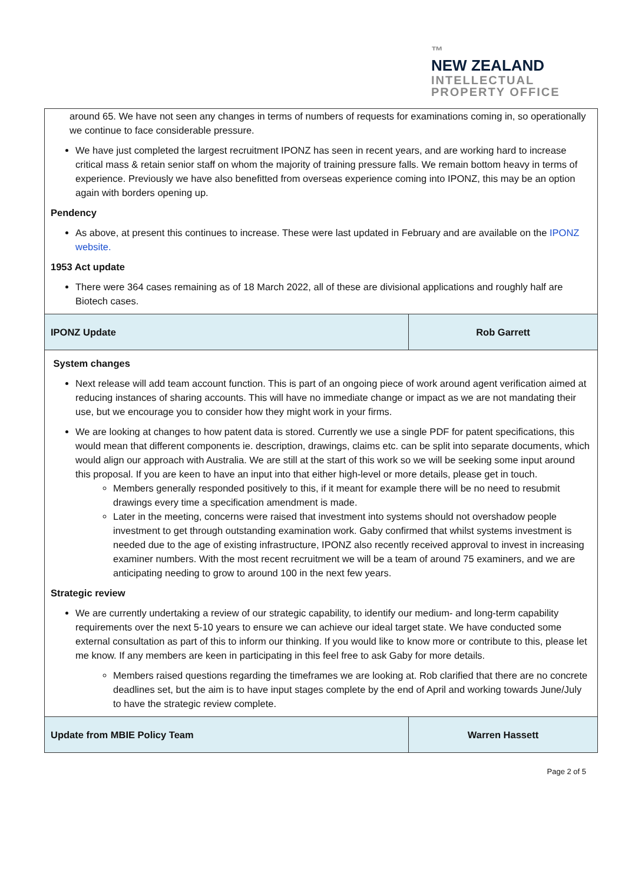™
NEW ZEALAND
INTELLECTUAL
PROPERTY OFFICE
around 65. We have not seen any changes in terms of numbers of requests for examinations coming in, so operationally we continue to face considerable pressure.
We have just completed the largest recruitment IPONZ has seen in recent years, and are working hard to increase critical mass & retain senior staff on whom the majority of training pressure falls. We remain bottom heavy in terms of experience. Previously we have also benefitted from overseas experience coming into IPONZ, this may be an option again with borders opening up.
Pendency
As above, at present this continues to increase. These were last updated in February and are available on the IPONZ website.
1953 Act update
There were 364 cases remaining as of 18 March 2022, all of these are divisional applications and roughly half are Biotech cases.
| IPONZ Update | Rob Garrett |
System changes
Next release will add team account function. This is part of an ongoing piece of work around agent verification aimed at reducing instances of sharing accounts. This will have no immediate change or impact as we are not mandating their use, but we encourage you to consider how they might work in your firms.
We are looking at changes to how patent data is stored. Currently we use a single PDF for patent specifications, this would mean that different components ie. description, drawings, claims etc. can be split into separate documents, which would align our approach with Australia. We are still at the start of this work so we will be seeking some input around this proposal. If you are keen to have an input into that either high-level or more details, please get in touch.
Members generally responded positively to this, if it meant for example there will be no need to resubmit drawings every time a specification amendment is made.
Later in the meeting, concerns were raised that investment into systems should not overshadow people investment to get through outstanding examination work. Gaby confirmed that whilst systems investment is needed due to the age of existing infrastructure, IPONZ also recently received approval to invest in increasing examiner numbers. With the most recent recruitment we will be a team of around 75 examiners, and we are anticipating needing to grow to around 100 in the next few years.
Strategic review
We are currently undertaking a review of our strategic capability, to identify our medium- and long-term capability requirements over the next 5-10 years to ensure we can achieve our ideal target state. We have conducted some external consultation as part of this to inform our thinking. If you would like to know more or contribute to this, please let me know. If any members are keen in participating in this feel free to ask Gaby for more details.
Members raised questions regarding the timeframes we are looking at. Rob clarified that there are no concrete deadlines set, but the aim is to have input stages complete by the end of April and working towards June/July to have the strategic review complete.
| Update from MBIE Policy Team | Warren Hassett |
Page 2 of 5